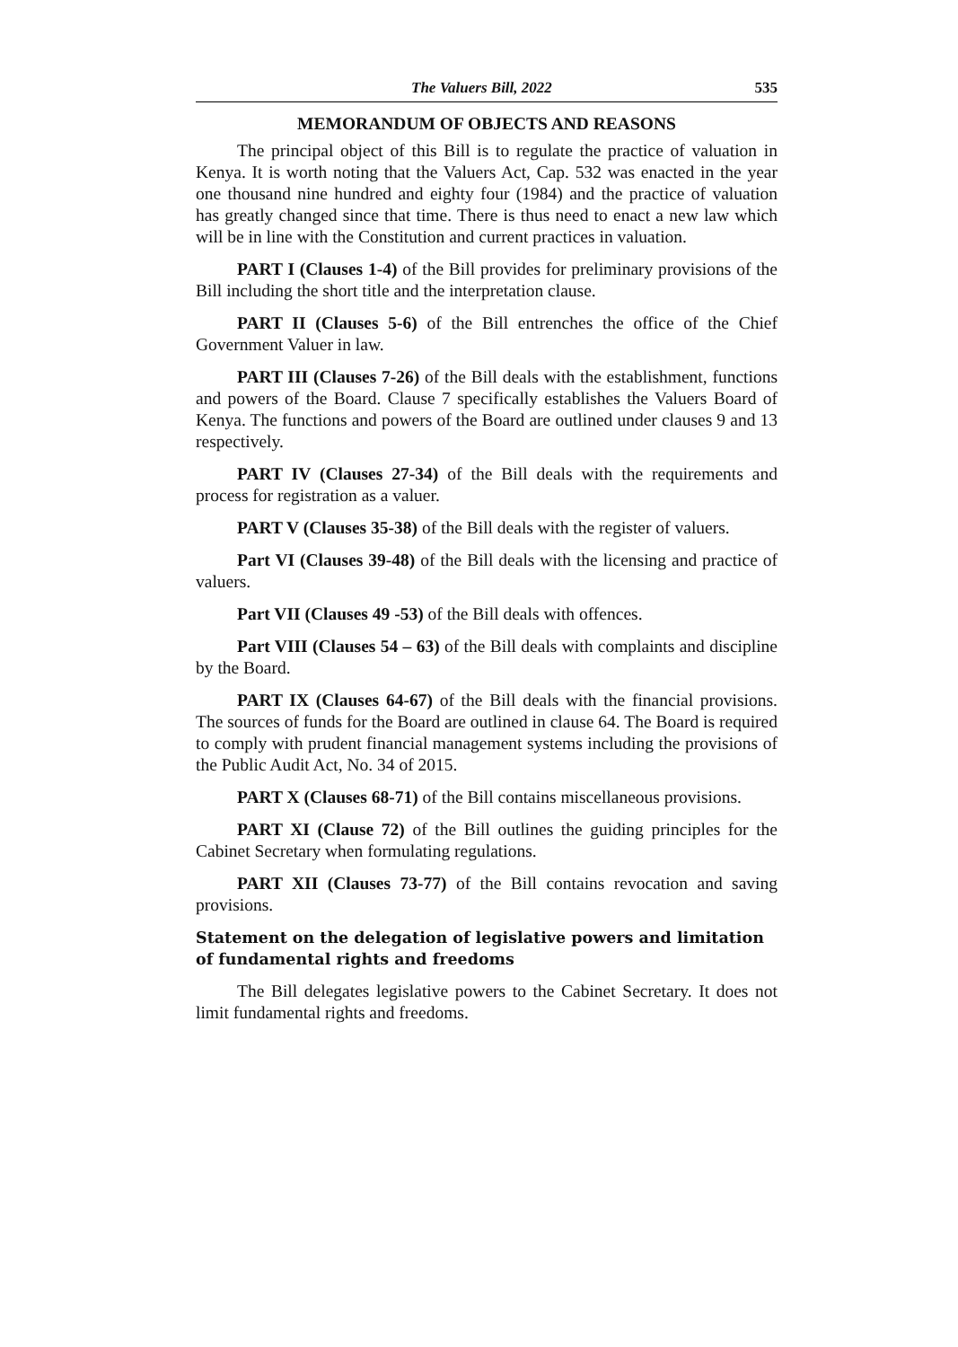The Valuers Bill, 2022 535
MEMORANDUM OF OBJECTS AND REASONS
The principal object of this Bill is to regulate the practice of valuation in Kenya. It is worth noting that the Valuers Act, Cap. 532 was enacted in the year one thousand nine hundred and eighty four (1984) and the practice of valuation has greatly changed since that time. There is thus need to enact a new law which will be in line with the Constitution and current practices in valuation.
PART I (Clauses 1-4) of the Bill provides for preliminary provisions of the Bill including the short title and the interpretation clause.
PART II (Clauses 5-6) of the Bill entrenches the office of the Chief Government Valuer in law.
PART III (Clauses 7-26) of the Bill deals with the establishment, functions and powers of the Board. Clause 7 specifically establishes the Valuers Board of Kenya. The functions and powers of the Board are outlined under clauses 9 and 13 respectively.
PART IV (Clauses 27-34) of the Bill deals with the requirements and process for registration as a valuer.
PART V (Clauses 35-38) of the Bill deals with the register of valuers.
Part VI (Clauses 39-48) of the Bill deals with the licensing and practice of valuers.
Part VII (Clauses 49 -53) of the Bill deals with offences.
Part VIII (Clauses 54 – 63) of the Bill deals with complaints and discipline by the Board.
PART IX (Clauses 64-67) of the Bill deals with the financial provisions. The sources of funds for the Board are outlined in clause 64. The Board is required to comply with prudent financial management systems including the provisions of the Public Audit Act, No. 34 of 2015.
PART X (Clauses 68-71) of the Bill contains miscellaneous provisions.
PART XI (Clause 72) of the Bill outlines the guiding principles for the Cabinet Secretary when formulating regulations.
PART XII (Clauses 73-77) of the Bill contains revocation and saving provisions.
Statement on the delegation of legislative powers and limitation of fundamental rights and freedoms
The Bill delegates legislative powers to the Cabinet Secretary. It does not limit fundamental rights and freedoms.